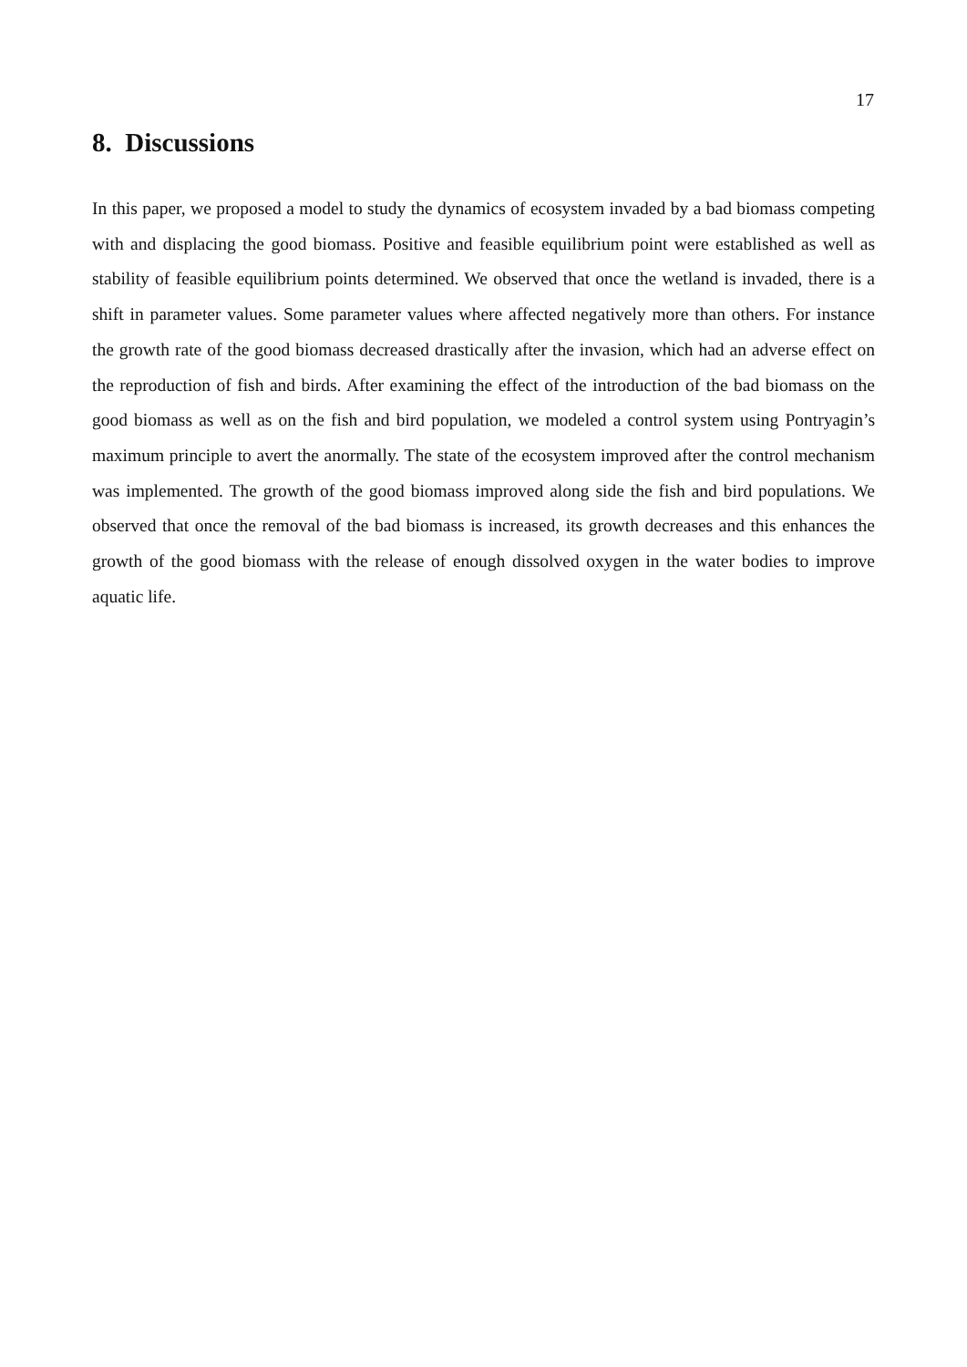17
8. Discussions
In this paper, we proposed a model to study the dynamics of ecosystem invaded by a bad biomass competing with and displacing the good biomass. Positive and feasible equilibrium point were established as well as stability of feasible equilibrium points determined. We observed that once the wetland is invaded, there is a shift in parameter values. Some parameter values where affected negatively more than others. For instance the growth rate of the good biomass decreased drastically after the invasion, which had an adverse effect on the reproduction of fish and birds. After examining the effect of the introduction of the bad biomass on the good biomass as well as on the fish and bird population, we modeled a control system using Pontryagin’s maximum principle to avert the anormally. The state of the ecosystem improved after the control mechanism was implemented. The growth of the good biomass improved along side the fish and bird populations. We observed that once the removal of the bad biomass is increased, its growth decreases and this enhances the growth of the good biomass with the release of enough dissolved oxygen in the water bodies to improve aquatic life.